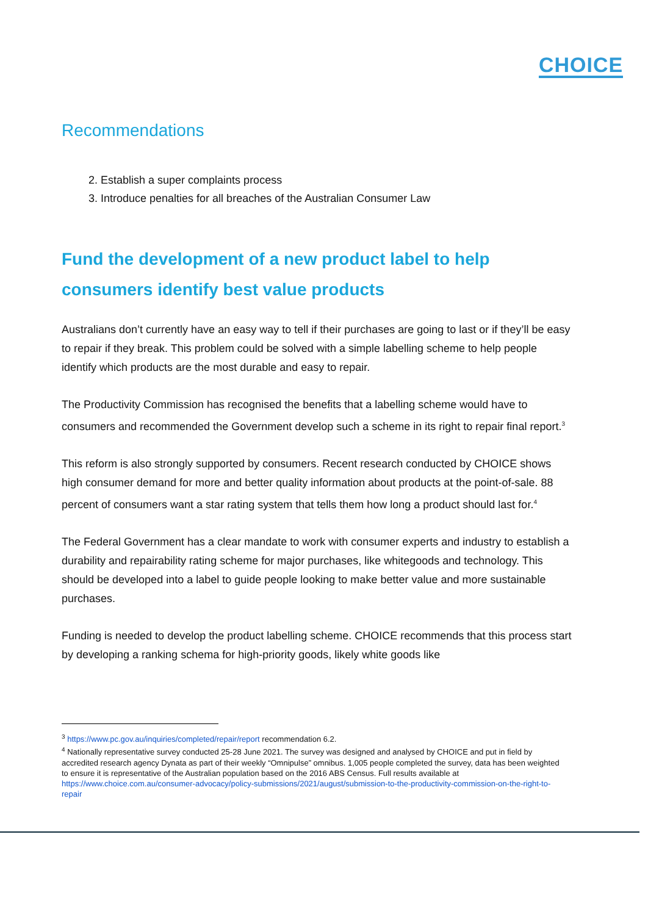CHOICE
Recommendations
2. Establish a super complaints process
3. Introduce penalties for all breaches of the Australian Consumer Law
Fund the development of a new product label to help consumers identify best value products
Australians don’t currently have an easy way to tell if their purchases are going to last or if they’ll be easy to repair if they break. This problem could be solved with a simple labelling scheme to help people identify which products are the most durable and easy to repair.
The Productivity Commission has recognised the benefits that a labelling scheme would have to consumers and recommended the Government develop such a scheme in its right to repair final report.<sup>3</sup>
This reform is also strongly supported by consumers. Recent research conducted by CHOICE shows high consumer demand for more and better quality information about products at the point-of-sale. 88 percent of consumers want a star rating system that tells them how long a product should last for.<sup>4</sup>
The Federal Government has a clear mandate to work with consumer experts and industry to establish a durability and repairability rating scheme for major purchases, like whitegoods and technology. This should be developed into a label to guide people looking to make better value and more sustainable purchases.
Funding is needed to develop the product labelling scheme. CHOICE recommends that this process start by developing a ranking schema for high-priority goods, likely white goods like
<sup>3</sup> https://www.pc.gov.au/inquiries/completed/repair/report recommendation 6.2.
<sup>4</sup> Nationally representative survey conducted 25-28 June 2021. The survey was designed and analysed by CHOICE and put in field by accredited research agency Dynata as part of their weekly “Omnipulse” omnibus. 1,005 people completed the survey, data has been weighted to ensure it is representative of the Australian population based on the 2016 ABS Census. Full results available at https://www.choice.com.au/consumer-advocacy/policy-submissions/2021/august/submission-to-the-productivity-commission-on-the-right-to-repair